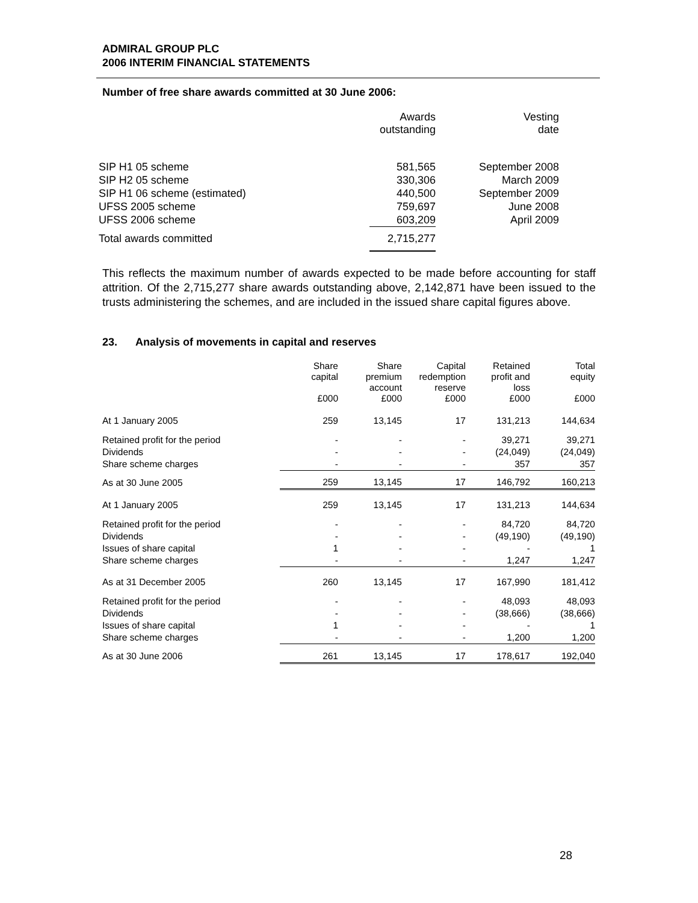ADMIRAL GROUP PLC
2006 INTERIM FINANCIAL STATEMENTS
Number of free share awards committed at 30 June 2006:
| | Awards outstanding | Vesting date |
| SIP H1 05 scheme | 581,565 | September 2008 |
| SIP H2 05 scheme | 330,306 | March 2009 |
| SIP H1 06 scheme (estimated) | 440,500 | September 2009 |
| UFSS 2005 scheme | 759,697 | June 2008 |
| UFSS 2006 scheme | 603,209 | April 2009 |
| Total awards committed | 2,715,277 | |
This reflects the maximum number of awards expected to be made before accounting for staff attrition. Of the 2,715,277 share awards outstanding above, 2,142,871 have been issued to the trusts administering the schemes, and are included in the issued share capital figures above.
23. Analysis of movements in capital and reserves
| | Share capital £000 | Share premium account £000 | Capital redemption reserve £000 | Retained profit and loss £000 | Total equity £000 |
| At 1 January 2005 | 259 | 13,145 | 17 | 131,213 | 144,634 |
| Retained profit for the period | - | - | - | 39,271 | 39,271 |
| Dividends | - | - | - | (24,049) | (24,049) |
| Share scheme charges | - | - | - | 357 | 357 |
| As at 30 June 2005 | 259 | 13,145 | 17 | 146,792 | 160,213 |
| At 1 January 2005 | 259 | 13,145 | 17 | 131,213 | 144,634 |
| Retained profit for the period | - | - | - | 84,720 | 84,720 |
| Dividends | - | - | - | (49,190) | (49,190) |
| Issues of share capital | 1 | - | - | - | 1 |
| Share scheme charges | - | - | - | 1,247 | 1,247 |
| As at 31 December 2005 | 260 | 13,145 | 17 | 167,990 | 181,412 |
| Retained profit for the period | - | - | - | 48,093 | 48,093 |
| Dividends | - | - | - | (38,666) | (38,666) |
| Issues of share capital | 1 | - | - | - | 1 |
| Share scheme charges | - | - | - | 1,200 | 1,200 |
| As at 30 June 2006 | 261 | 13,145 | 17 | 178,617 | 192,040 |
28